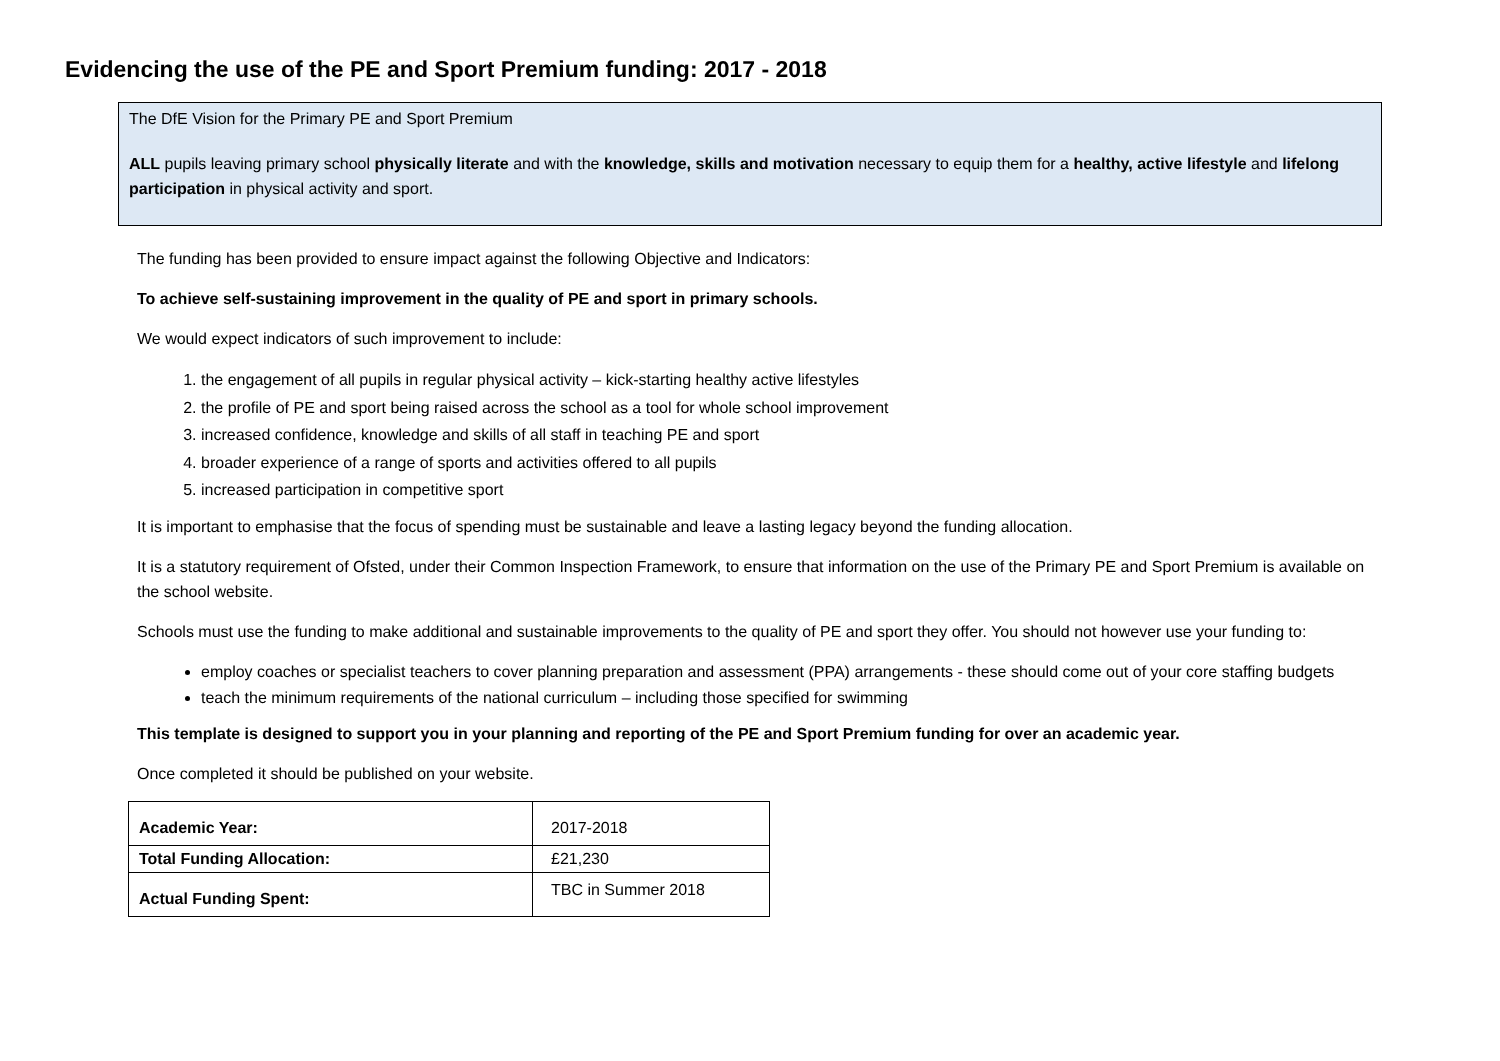Evidencing the use of the PE and Sport Premium funding: 2017 - 2018
The DfE Vision for the Primary PE and Sport Premium
ALL pupils leaving primary school physically literate and with the knowledge, skills and motivation necessary to equip them for a healthy, active lifestyle and lifelong participation in physical activity and sport.
The funding has been provided to ensure impact against the following Objective and Indicators:
To achieve self-sustaining improvement in the quality of PE and sport in primary schools.
We would expect indicators of such improvement to include:
1. the engagement of all pupils in regular physical activity – kick-starting healthy active lifestyles
2. the profile of PE and sport being raised across the school as a tool for whole school improvement
3. increased confidence, knowledge and skills of all staff in teaching PE and sport
4. broader experience of a range of sports and activities offered to all pupils
5. increased participation in competitive sport
It is important to emphasise that the focus of spending must be sustainable and leave a lasting legacy beyond the funding allocation.
It is a statutory requirement of Ofsted, under their Common Inspection Framework, to ensure that information on the use of the Primary PE and Sport Premium is available on the school website.
Schools must use the funding to make additional and sustainable improvements to the quality of PE and sport they offer. You should not however use your funding to:
employ coaches or specialist teachers to cover planning preparation and assessment (PPA) arrangements - these should come out of your core staffing budgets
teach the minimum requirements of the national curriculum – including those specified for swimming
This template is designed to support you in your planning and reporting of the PE and Sport Premium funding for over an academic year.
Once completed it should be published on your website.
| Academic Year: | 2017-2018 |
| Total Funding Allocation: | £21,230 |
| Actual Funding Spent: | TBC in Summer 2018 |